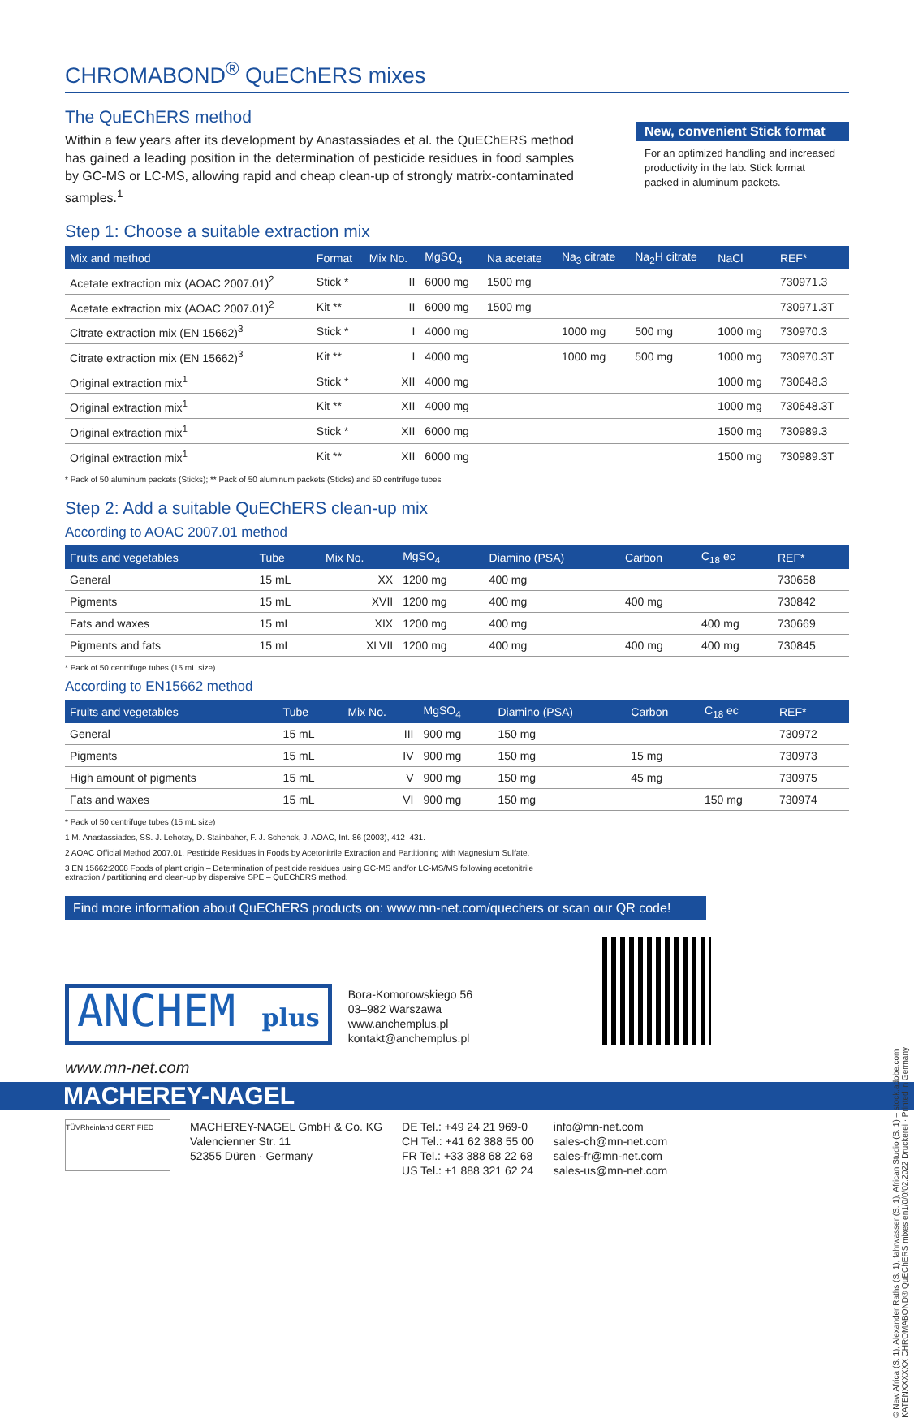CHROMABOND<sup>®</sup> QuEChERS mixes
The QuEChERS method
Within a few years after its development by Anastassiades et al. the QuEChERS method has gained a leading position in the determination of pesticide residues in food samples by GC-MS or LC-MS, allowing rapid and cheap clean-up of strongly matrix-contaminated samples.<sup>1</sup>
New, convenient Stick format
For an optimized handling and increased productivity in the lab. Stick format packed in aluminum packets.
Step 1: Choose a suitable extraction mix
| Mix and method | Format | Mix No. | MgSO<sub>4</sub> | Na acetate | Na<sub>3</sub> citrate | Na<sub>2</sub>H citrate | NaCl | REF* |
| --- | --- | --- | --- | --- | --- | --- | --- | --- |
| Acetate extraction mix (AOAC 2007.01)<sup>2</sup> | Stick * | II | 6000 mg | 1500 mg | | | | 730971.3 |
| Acetate extraction mix (AOAC 2007.01)<sup>2</sup> | Kit ** | II | 6000 mg | 1500 mg | | | | 730971.3T |
| Citrate extraction mix (EN 15662)<sup>3</sup> | Stick * | I | 4000 mg | | 1000 mg | 500 mg | 1000 mg | 730970.3 |
| Citrate extraction mix (EN 15662)<sup>3</sup> | Kit ** | I | 4000 mg | | 1000 mg | 500 mg | 1000 mg | 730970.3T |
| Original extraction mix<sup>1</sup> | Stick * | XII | 4000 mg | | | | 1000 mg | 730648.3 |
| Original extraction mix<sup>1</sup> | Kit ** | XII | 4000 mg | | | | 1000 mg | 730648.3T |
| Original extraction mix<sup>1</sup> | Stick * | XII | 6000 mg | | | | 1500 mg | 730989.3 |
| Original extraction mix<sup>1</sup> | Kit ** | XII | 6000 mg | | | | 1500 mg | 730989.3T |
* Pack of 50 aluminum packets (Sticks); ** Pack of 50 aluminum packets (Sticks) and 50 centrifuge tubes
Step 2: Add a suitable QuEChERS clean-up mix
According to AOAC 2007.01 method
| Fruits and vegetables | Tube | Mix No. | MgSO<sub>4</sub> | Diamino (PSA) | Carbon | C<sub>18</sub> ec | REF* |
| --- | --- | --- | --- | --- | --- | --- | --- |
| General | 15 mL | XX | 1200 mg | 400 mg | | | 730658 |
| Pigments | 15 mL | XVII | 1200 mg | 400 mg | 400 mg | | 730842 |
| Fats and waxes | 15 mL | XIX | 1200 mg | 400 mg | | 400 mg | 730669 |
| Pigments and fats | 15 mL | XLVII | 1200 mg | 400 mg | 400 mg | 400 mg | 730845 |
* Pack of 50 centrifuge tubes (15 mL size)
According to EN15662 method
| Fruits and vegetables | Tube | Mix No. | MgSO<sub>4</sub> | Diamino (PSA) | Carbon | C<sub>18</sub> ec | REF* |
| --- | --- | --- | --- | --- | --- | --- | --- |
| General | 15 mL | III | 900 mg | 150 mg | | | 730972 |
| Pigments | 15 mL | IV | 900 mg | 150 mg | 15 mg | | 730973 |
| High amount of pigments | 15 mL | V | 900 mg | 150 mg | 45 mg | | 730975 |
| Fats and waxes | 15 mL | VI | 900 mg | 150 mg | | 150 mg | 730974 |
* Pack of 50 centrifuge tubes (15 mL size)
1 M. Anastassiades, SS. J. Lehotay, D. Stainbaher, F. J. Schenck, J. AOAC, Int. 86 (2003), 412–431.
2 AOAC Official Method 2007.01, Pesticide Residues in Foods by Acetonitrile Extraction and Partitioning with Magnesium Sulfate.
3 EN 15662:2008 Foods of plant origin – Determination of pesticide residues using GC-MS and/or LC-MS/MS following acetonitrile
extraction / partitioning and clean-up by dispersive SPE – QuEChERS method.
Find more information about QuEChERS products on: www.mn-net.com/quechers or scan our QR code!
ANCHEM plus
Bora-Komorowskiego 56
03–982 Warszawa
www.anchemplus.pl
kontakt@anchemplus.pl
www.mn-net.com
MACHEREY-NAGEL
TÜVRheinland CERTIFIED
MACHEREY-NAGEL GmbH & Co. KG
Valencienner Str. 11
52355 Düren · Germany
DE Tel.: +49 24 21 969-0
CH Tel.: +41 62 388 55 00
FR Tel.: +33 388 68 22 68
US Tel.: +1 888 321 62 24
info@mn-net.com
sales-ch@mn-net.com
sales-fr@mn-net.com
sales-us@mn-net.com
© New Africa (S. 1), Alexander Raths (S. 1), fahrwasser (S. 1), African Studio (S. 1) – stock.adobe.com
KATENXXXXXX CHROMABOND® QuEChERS mixes en1/0/0/02.2022 Druckerei · Printed in Germany